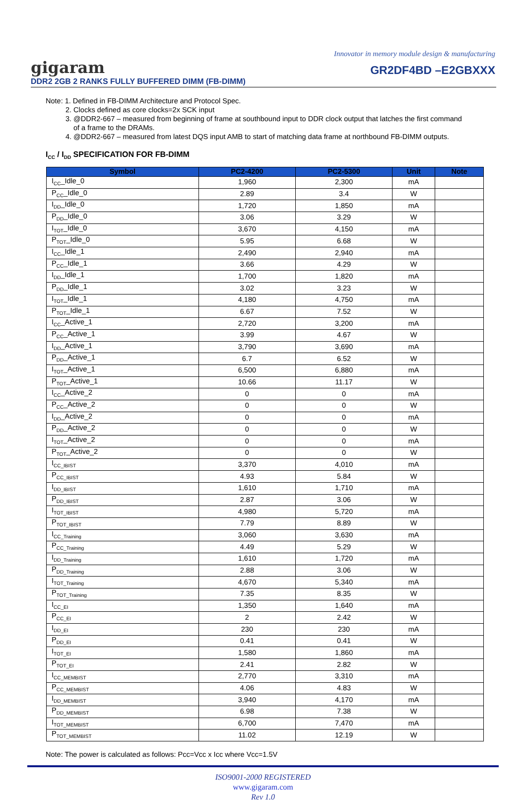Innovator in memory module design & manufacturing
gigaram
GR2DF4BD –E2GBXXX
DDR2 2GB 2 RANKS FULLY BUFFERED DIMM (FB-DIMM)
Note: 1. Defined in FB-DIMM Architecture and Protocol Spec.
2. Clocks defined as core clocks=2x SCK input
3. @DDR2-667 – measured from beginning of frame at southbound input to DDR clock output that latches the first command
of a frame to the DRAMs.
4. @DDR2-667 – measured from latest DQS input AMB to start of matching data frame at northbound FB-DIMM outputs.
I<sub>CC</sub> / I<sub>DD</sub> SPECIFICATION FOR FB-DIMM
| Symbol | PC2-4200 | PC2-5300 | Unit | Note |
| --- | --- | --- | --- | --- |
| I<sub>CC</sub>_Idle_0 | 1,960 | 2,300 | mA | |
| P<sub>CC</sub>_Idle_0 | 2.89 | 3.4 | W | |
| I<sub>DD</sub>_Idle_0 | 1,720 | 1,850 | mA | |
| P<sub>DD</sub>_Idle_0 | 3.06 | 3.29 | W | |
| I<sub>TOT</sub>_Idle_0 | 3,670 | 4,150 | mA | |
| P<sub>TOT</sub>_Idle_0 | 5.95 | 6.68 | W | |
| I<sub>CC</sub>_Idle_1 | 2,490 | 2,940 | mA | |
| P<sub>CC</sub>_Idle_1 | 3.66 | 4.29 | W | |
| I<sub>DD</sub>_Idle_1 | 1,700 | 1,820 | mA | |
| P<sub>DD</sub>_Idle_1 | 3.02 | 3.23 | W | |
| I<sub>TOT</sub>_Idle_1 | 4,180 | 4,750 | mA | |
| P<sub>TOT</sub>_Idle_1 | 6.67 | 7.52 | W | |
| I<sub>CC</sub>_Active_1 | 2,720 | 3,200 | mA | |
| P<sub>CC</sub>_Active_1 | 3.99 | 4.67 | W | |
| I<sub>DD</sub>_Active_1 | 3,790 | 3,690 | mA | |
| P<sub>DD</sub>_Active_1 | 6.7 | 6.52 | W | |
| I<sub>TOT</sub>_Active_1 | 6,500 | 6,880 | mA | |
| P<sub>TOT</sub>_Active_1 | 10.66 | 11.17 | W | |
| I<sub>CC</sub>_Active_2 | 0 | 0 | mA | |
| P<sub>CC</sub>_Active_2 | 0 | 0 | W | |
| I<sub>DD</sub>_Active_2 | 0 | 0 | mA | |
| P<sub>DD</sub>_Active_2 | 0 | 0 | W | |
| I<sub>TOT</sub>_Active_2 | 0 | 0 | mA | |
| P<sub>TOT</sub>_Active_2 | 0 | 0 | W | |
| I<sub>CC_IBIST</sub> | 3,370 | 4,010 | mA | |
| P<sub>CC_IBIST</sub> | 4.93 | 5.84 | W | |
| I<sub>DD_IBIST</sub> | 1,610 | 1,710 | mA | |
| P<sub>DD_IBIST</sub> | 2.87 | 3.06 | W | |
| I<sub>TOT_IBIST</sub> | 4,980 | 5,720 | mA | |
| P<sub>TOT_IBIST</sub> | 7.79 | 8.89 | W | |
| I<sub>CC_Training</sub> | 3,060 | 3,630 | mA | |
| P<sub>CC_Training</sub> | 4.49 | 5.29 | W | |
| I<sub>DD_Training</sub> | 1,610 | 1,720 | mA | |
| P<sub>DD_Training</sub> | 2.88 | 3.06 | W | |
| I<sub>TOT_Training</sub> | 4,670 | 5,340 | mA | |
| P<sub>TOT_Training</sub> | 7.35 | 8.35 | W | |
| I<sub>CC_EI</sub> | 1,350 | 1,640 | mA | |
| P<sub>CC_EI</sub> | 2 | 2.42 | W | |
| I<sub>DD_EI</sub> | 230 | 230 | mA | |
| P<sub>DD_EI</sub> | 0.41 | 0.41 | W | |
| I<sub>TOT_EI</sub> | 1,580 | 1,860 | mA | |
| P<sub>TOT_EI</sub> | 2.41 | 2.82 | W | |
| I<sub>CC_MEMBIST</sub> | 2,770 | 3,310 | mA | |
| P<sub>CC_MEMBIST</sub> | 4.06 | 4.83 | W | |
| I<sub>DD_MEMBIST</sub> | 3,940 | 4,170 | mA | |
| P<sub>DD_MEMBIST</sub> | 6.98 | 7.38 | W | |
| I<sub>TOT_MEMBIST</sub> | 6,700 | 7,470 | mA | |
| P<sub>TOT_MEMBIST</sub> | 11.02 | 12.19 | W | |
Note: The power is calculated as follows: Pcc=Vcc x Icc where Vcc=1.5V
ISO9001-2000 REGISTERED
www.gigaram.com
Rev 1.0